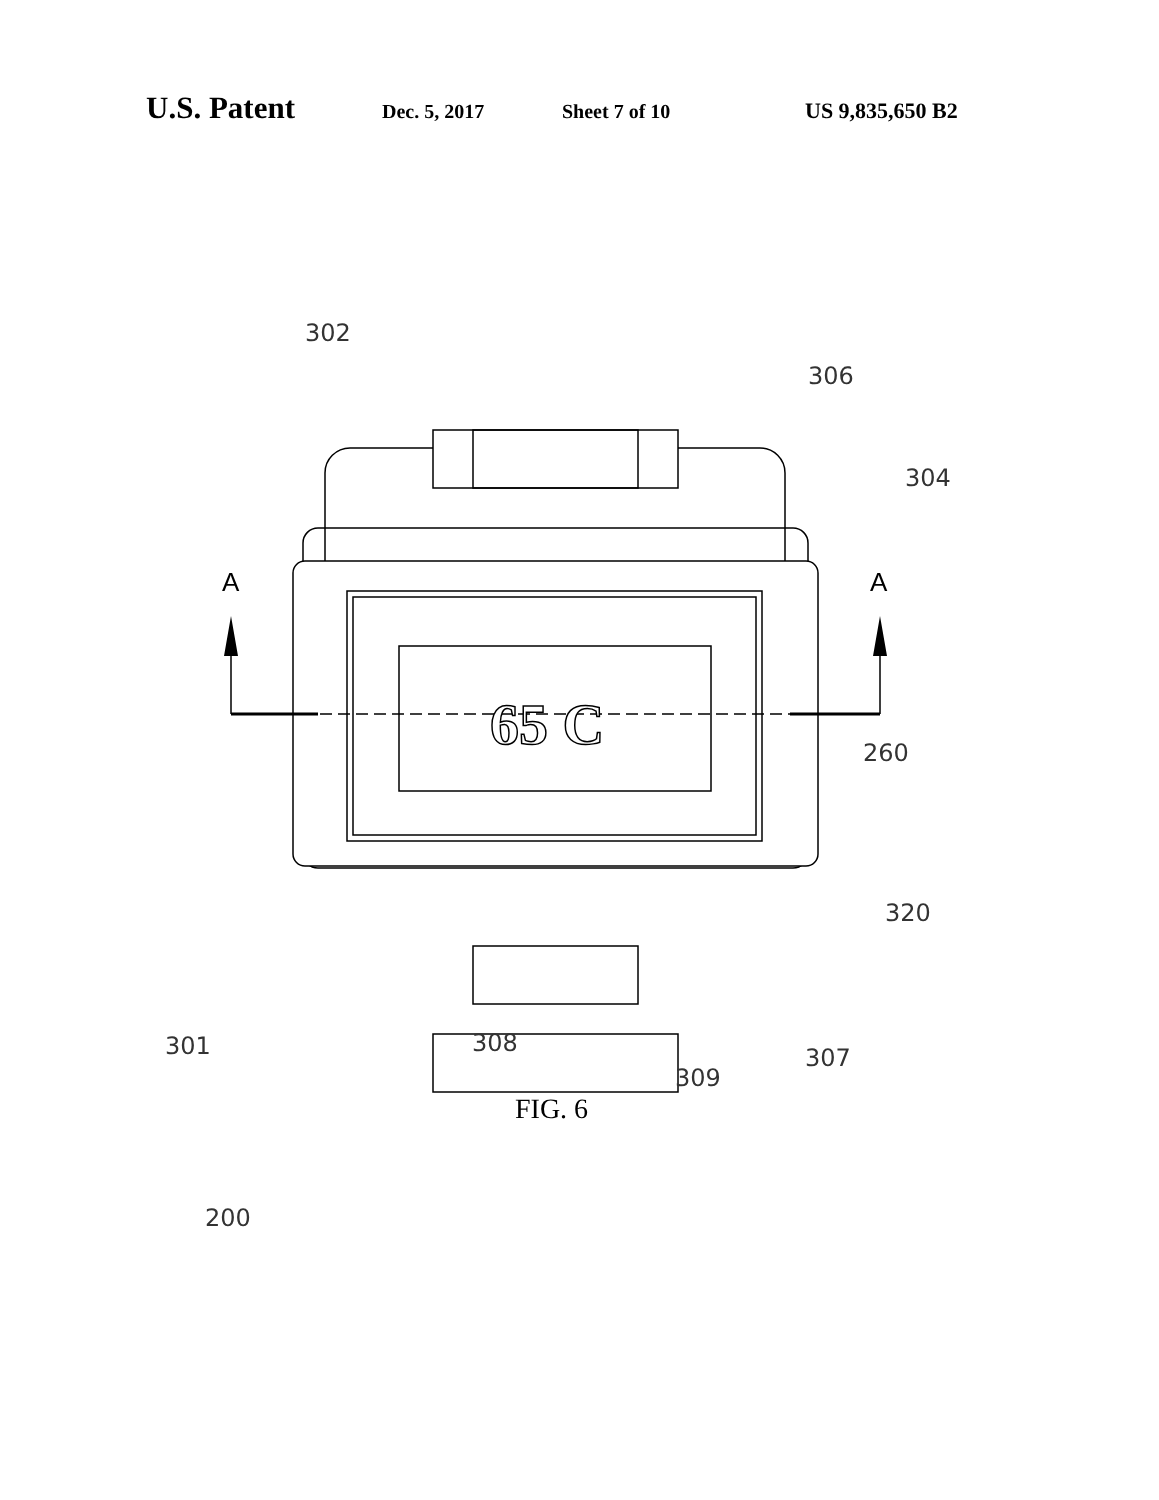U.S. Patent Dec. 5, 2017 Sheet 7 of 10 US 9,835,650 B2
A
A
65 C
302
306
304
260
320
301
308
307
309
200
FIG. 6